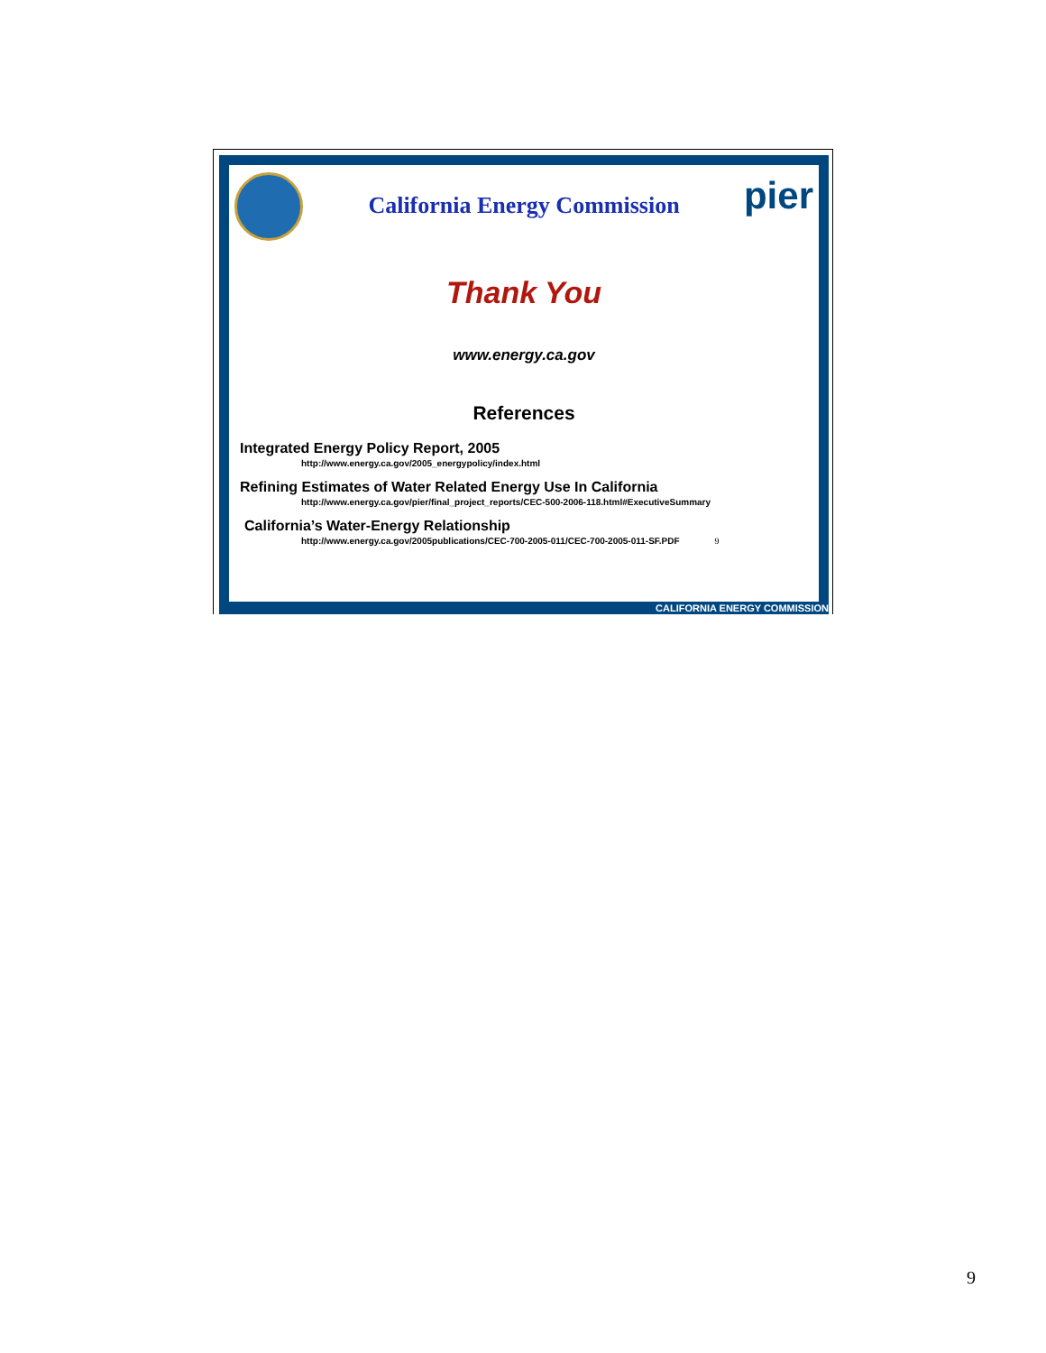pier
California Energy Commission
Thank You
www.energy.ca.gov
References
Integrated Energy Policy Report, 2005
http://www.energy.ca.gov/2005_energypolicy/index.html
Refining Estimates of Water Related Energy Use In California
http://www.energy.ca.gov/pier/final_project_reports/CEC-500-2006-118.html#ExecutiveSummary
California’s Water-Energy Relationship
http://www.energy.ca.gov/2005publications/CEC-700-2005-011/CEC-700-2005-011-SF.PDF 9
CALIFORNIA ENERGY COMMISSION
9